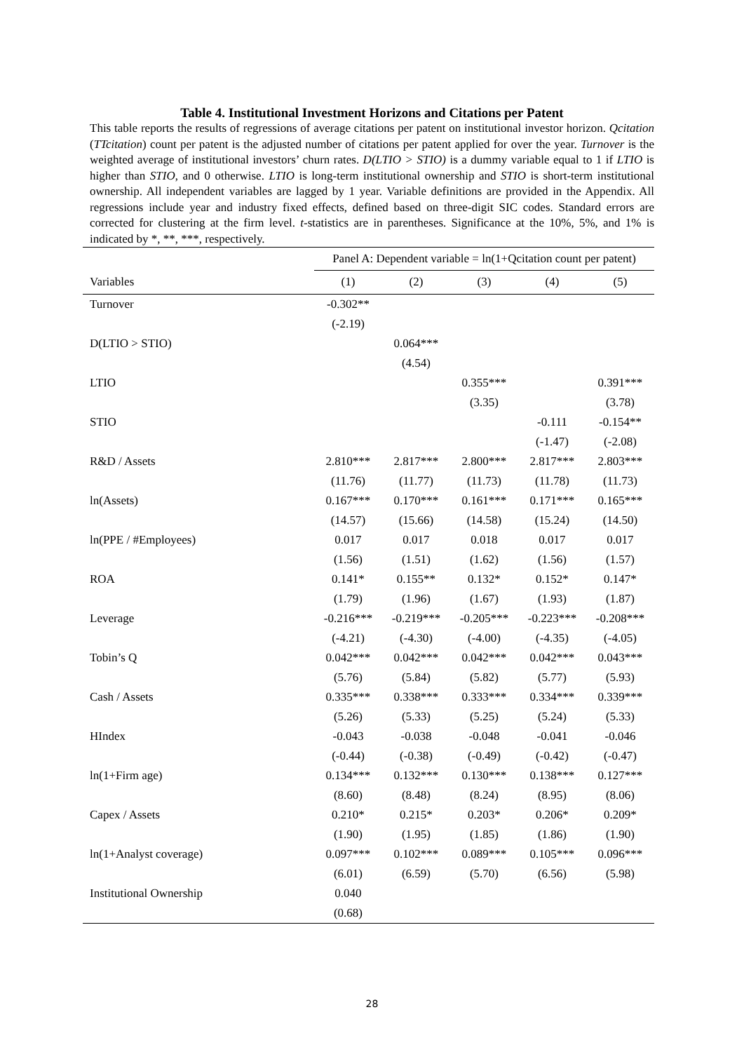Table 4. Institutional Investment Horizons and Citations per Patent
This table reports the results of regressions of average citations per patent on institutional investor horizon. Qcitation (TTcitation) count per patent is the adjusted number of citations per patent applied for over the year. Turnover is the weighted average of institutional investors’ churn rates. D(LTIO > STIO) is a dummy variable equal to 1 if LTIO is higher than STIO, and 0 otherwise. LTIO is long-term institutional ownership and STIO is short-term institutional ownership. All independent variables are lagged by 1 year. Variable definitions are provided in the Appendix. All regressions include year and industry fixed effects, defined based on three-digit SIC codes. Standard errors are corrected for clustering at the firm level. t-statistics are in parentheses. Significance at the 10%, 5%, and 1% is indicated by *, **, ***, respectively.
| | Panel A: Dependent variable = ln(1+Qcitation count per patent) | | | | |
| --- | --- | --- | --- | --- | --- |
| Variables | (1) | (2) | (3) | (4) | (5) |
| Turnover | -0.302** | | | | |
| | (-2.19) | | | | |
| D(LTIO > STIO) | | 0.064*** | | | |
| | | (4.54) | | | |
| LTIO | | | 0.355*** | | 0.391*** |
| | | | (3.35) | | (3.78) |
| STIO | | | | -0.111 | -0.154** |
| | | | | (-1.47) | (-2.08) |
| R&D / Assets | 2.810*** | 2.817*** | 2.800*** | 2.817*** | 2.803*** |
| | (11.76) | (11.77) | (11.73) | (11.78) | (11.73) |
| ln(Assets) | 0.167*** | 0.170*** | 0.161*** | 0.171*** | 0.165*** |
| | (14.57) | (15.66) | (14.58) | (15.24) | (14.50) |
| ln(PPE / #Employees) | 0.017 | 0.017 | 0.018 | 0.017 | 0.017 |
| | (1.56) | (1.51) | (1.62) | (1.56) | (1.57) |
| ROA | 0.141* | 0.155** | 0.132* | 0.152* | 0.147* |
| | (1.79) | (1.96) | (1.67) | (1.93) | (1.87) |
| Leverage | -0.216*** | -0.219*** | -0.205*** | -0.223*** | -0.208*** |
| | (-4.21) | (-4.30) | (-4.00) | (-4.35) | (-4.05) |
| Tobin’s Q | 0.042*** | 0.042*** | 0.042*** | 0.042*** | 0.043*** |
| | (5.76) | (5.84) | (5.82) | (5.77) | (5.93) |
| Cash / Assets | 0.335*** | 0.338*** | 0.333*** | 0.334*** | 0.339*** |
| | (5.26) | (5.33) | (5.25) | (5.24) | (5.33) |
| HIndex | -0.043 | -0.038 | -0.048 | -0.041 | -0.046 |
| | (-0.44) | (-0.38) | (-0.49) | (-0.42) | (-0.47) |
| ln(1+Firm age) | 0.134*** | 0.132*** | 0.130*** | 0.138*** | 0.127*** |
| | (8.60) | (8.48) | (8.24) | (8.95) | (8.06) |
| Capex / Assets | 0.210* | 0.215* | 0.203* | 0.206* | 0.209* |
| | (1.90) | (1.95) | (1.85) | (1.86) | (1.90) |
| ln(1+Analyst coverage) | 0.097*** | 0.102*** | 0.089*** | 0.105*** | 0.096*** |
| | (6.01) | (6.59) | (5.70) | (6.56) | (5.98) |
| Institutional Ownership | 0.040 | | | | |
| | (0.68) | | | | |
28